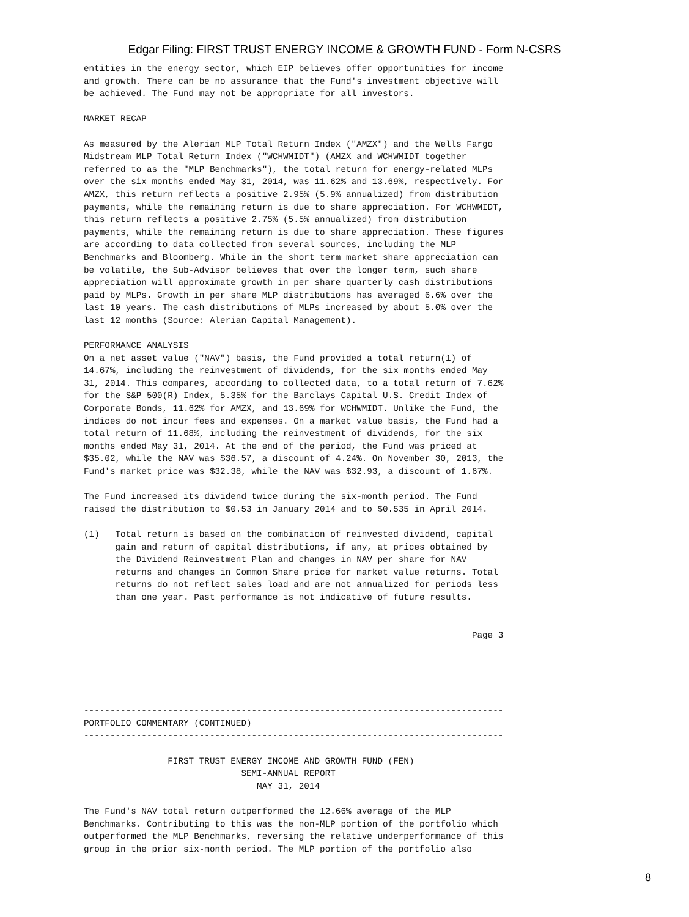Edgar Filing: FIRST TRUST ENERGY INCOME & GROWTH FUND - Form N-CSRS
entities in the energy sector, which EIP believes offer opportunities for income
and growth. There can be no assurance that the Fund's investment objective will
be achieved. The Fund may not be appropriate for all investors.

MARKET RECAP

As measured by the Alerian MLP Total Return Index ("AMZX") and the Wells Fargo
Midstream MLP Total Return Index ("WCHWMIDT") (AMZX and WCHWMIDT together
referred to as the "MLP Benchmarks"), the total return for energy-related MLPs
over the six months ended May 31, 2014, was 11.62% and 13.69%, respectively. For
AMZX, this return reflects a positive 2.95% (5.9% annualized) from distribution
payments, while the remaining return is due to share appreciation. For WCHWMIDT,
this return reflects a positive 2.75% (5.5% annualized) from distribution
payments, while the remaining return is due to share appreciation. These figures
are according to data collected from several sources, including the MLP
Benchmarks and Bloomberg. While in the short term market share appreciation can
be volatile, the Sub-Advisor believes that over the longer term, such share
appreciation will approximate growth in per share quarterly cash distributions
paid by MLPs. Growth in per share MLP distributions has averaged 6.6% over the
last 10 years. The cash distributions of MLPs increased by about 5.0% over the
last 12 months (Source: Alerian Capital Management).

PERFORMANCE ANALYSIS
On a net asset value ("NAV") basis, the Fund provided a total return(1) of
14.67%, including the reinvestment of dividends, for the six months ended May
31, 2014. This compares, according to collected data, to a total return of 7.62%
for the S&P 500(R) Index, 5.35% for the Barclays Capital U.S. Credit Index of
Corporate Bonds, 11.62% for AMZX, and 13.69% for WCHWMIDT. Unlike the Fund, the
indices do not incur fees and expenses. On a market value basis, the Fund had a
total return of 11.68%, including the reinvestment of dividends, for the six
months ended May 31, 2014. At the end of the period, the Fund was priced at
$35.02, while the NAV was $36.57, a discount of 4.24%. On November 30, 2013, the
Fund's market price was $32.38, while the NAV was $32.93, a discount of 1.67%.

The Fund increased its dividend twice during the six-month period. The Fund
raised the distribution to $0.53 in January 2014 and to $0.535 in April 2014.

(1)   Total return is based on the combination of reinvested dividend, capital
      gain and return of capital distributions, if any, at prices obtained by
      the Dividend Reinvestment Plan and changes in NAV per share for NAV
      returns and changes in Common Share price for market value returns. Total
      returns do not reflect sales load and are not annualized for periods less
      than one year. Past performance is not indicative of future results.


                                                                          Page 3





--------------------------------------------------------------------------------
PORTFOLIO COMMENTARY (CONTINUED)
--------------------------------------------------------------------------------

                FIRST TRUST ENERGY INCOME AND GROWTH FUND (FEN)
                              SEMI-ANNUAL REPORT
                                 MAY 31, 2014

The Fund's NAV total return outperformed the 12.66% average of the MLP
Benchmarks. Contributing to this was the non-MLP portion of the portfolio which
outperformed the MLP Benchmarks, reversing the relative underperformance of this
group in the prior six-month period. The MLP portion of the portfolio also
8